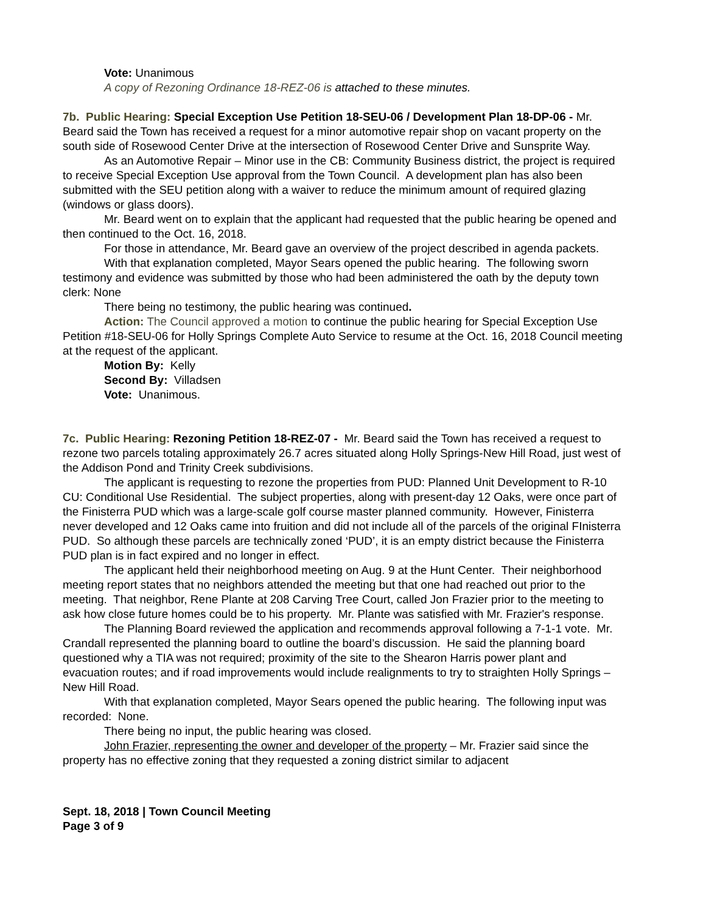Vote: Unanimous
A copy of Rezoning Ordinance 18-REZ-06 is attached to these minutes.
7b. Public Hearing: Special Exception Use Petition 18-SEU-06 / Development Plan 18-DP-06 - Mr. Beard said the Town has received a request for a minor automotive repair shop on vacant property on the south side of Rosewood Center Drive at the intersection of Rosewood Center Drive and Sunsprite Way.
As an Automotive Repair – Minor use in the CB: Community Business district, the project is required to receive Special Exception Use approval from the Town Council. A development plan has also been submitted with the SEU petition along with a waiver to reduce the minimum amount of required glazing (windows or glass doors).
Mr. Beard went on to explain that the applicant had requested that the public hearing be opened and then continued to the Oct. 16, 2018.
For those in attendance, Mr. Beard gave an overview of the project described in agenda packets.
With that explanation completed, Mayor Sears opened the public hearing. The following sworn testimony and evidence was submitted by those who had been administered the oath by the deputy town clerk: None
There being no testimony, the public hearing was continued.
Action: The Council approved a motion to continue the public hearing for Special Exception Use Petition #18-SEU-06 for Holly Springs Complete Auto Service to resume at the Oct. 16, 2018 Council meeting at the request of the applicant.
Motion By: Kelly
Second By: Villadsen
Vote: Unanimous.
7c. Public Hearing: Rezoning Petition 18-REZ-07 - Mr. Beard said the Town has received a request to rezone two parcels totaling approximately 26.7 acres situated along Holly Springs-New Hill Road, just west of the Addison Pond and Trinity Creek subdivisions.
The applicant is requesting to rezone the properties from PUD: Planned Unit Development to R-10 CU: Conditional Use Residential. The subject properties, along with present-day 12 Oaks, were once part of the Finisterra PUD which was a large-scale golf course master planned community. However, Finisterra never developed and 12 Oaks came into fruition and did not include all of the parcels of the original FInisterra PUD. So although these parcels are technically zoned ‘PUD’, it is an empty district because the Finisterra PUD plan is in fact expired and no longer in effect.
The applicant held their neighborhood meeting on Aug. 9 at the Hunt Center. Their neighborhood meeting report states that no neighbors attended the meeting but that one had reached out prior to the meeting. That neighbor, Rene Plante at 208 Carving Tree Court, called Jon Frazier prior to the meeting to ask how close future homes could be to his property. Mr. Plante was satisfied with Mr. Frazier's response.
The Planning Board reviewed the application and recommends approval following a 7-1-1 vote. Mr. Crandall represented the planning board to outline the board’s discussion. He said the planning board questioned why a TIA was not required; proximity of the site to the Shearon Harris power plant and evacuation routes; and if road improvements would include realignments to try to straighten Holly Springs – New Hill Road.
With that explanation completed, Mayor Sears opened the public hearing. The following input was recorded: None.
There being no input, the public hearing was closed.
John Frazier, representing the owner and developer of the property – Mr. Frazier said since the property has no effective zoning that they requested a zoning district similar to adjacent
Sept. 18, 2018 | Town Council Meeting
Page 3 of 9